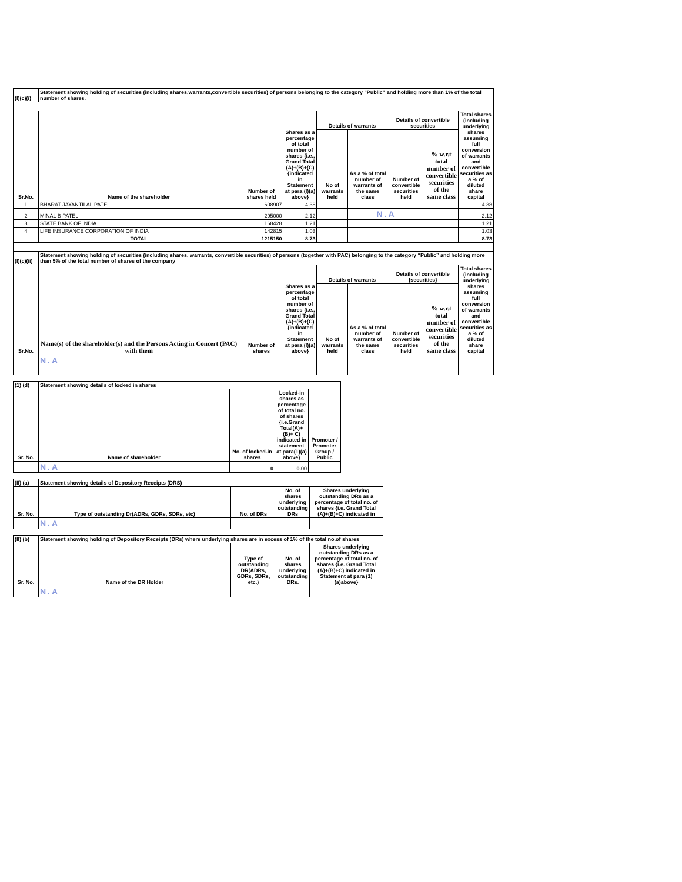| (I)(c)(i) | Statement showing holding of securities (including shares,warrants,convertible securities) of persons belonging to the category "Public" and holding more than 1% of the total number of shares. | | | | | | | |
| Sr.No. | Name of the shareholder | Number of shares held | Shares as a percentage of total number of shares {i.e., Grand Total (A)+(B)+(C) {indicated in Statement at para (I)(a) above} | Details of warrants | | Details of convertible securities | | Total shares (including underlying shares assuming full conversion of warrants and convertible securities as a % of diluted share capital |
| | | | | No of warrants held | As a % of total number of warrants of the same class | Number of convertible securities held | % w.r.t total number of convertible securities of the same class | |
| 1 | BHARAT JAYANTILAL PATEL | 608907 | 4.38 | | | | | 4.38 |
| 2 | MINAL B PATEL | 295000 | 2.12 | | N.A | | | 2.12 |
| 3 | STATE BANK OF INDIA | 168428 | 1.21 | | | | | 1.21 |
| 4 | LIFE INSURANCE CORPORATION OF INDIA | 142815 | 1.03 | | | | | 1.03 |
| | TOTAL | 1215150 | 8.73 | | | | | 8.73 |
| (I)(c)(ii) | Statement showing holding of securities (including shares, warrants, convertible securities) of persons (together with PAC) belonging to the category “Public” and holding more than 5% of the total number of shares of the company | | | | | | | |
| Sr.No. | Name(s) of the shareholder(s) and the Persons Acting in Concert (PAC) with them | Number of shares | Shares as a percentage of total number of shares {i.e., Grand Total (A)+(B)+(C) {indicated in Statement at para (I)(a) above} | Details of warrants | | Details of convertible {securities} | | Total shares (including underlying shares assuming full conversion of warrants and convertible securities as a % of diluted share capital |
| | | | | No of warrants held | As a % of total number of warrants of the same class | Number of convertible securities held | % w.r.t total number of convertible securities of the same class | |
| | N.A | | | | | | | |
| (1) (d) | Statement showing details of locked in shares | | | |
| Sr. No. | Name of shareholder | No. of locked-in shares | Locked-in shares as percentage of total no. of shares {i.e.Grand Total(A)+(B)+ C) indicated in statement at para(1)(a) above} | Promoter / Promoter Group / Public |
| | N.A | 0 | 0.00 | |
| (II) (a) | Statement showing details of Depository Receipts (DRS) | | | |
| Sr. No. | Type of outstanding Dr(ADRs, GDRs, SDRs, etc) | No. of DRs | No. of shares underlying outstanding DRs | Shares underlying outstanding DRs as a percentage of total no. of shares {i.e. Grand Total (A)+(B)+C) indicated in |
| | N.A | | | |
| (II) (b) | Statement showing holding of Depository Receipts (DRs) where underlying shares are in excess of 1% of the total no.of shares | | | |
| Sr. No. | Name of the DR Holder | Type of outstanding DR(ADRs, GDRs, SDRs, etc.) | No. of shares underlying outstanding DRs. | Shares underlying outstanding DRs as a percentage of total no. of shares {i.e. Grand Total (A)+(B)+C) indicated in Statement at para (1)(a)above} |
| | N.A | | | |